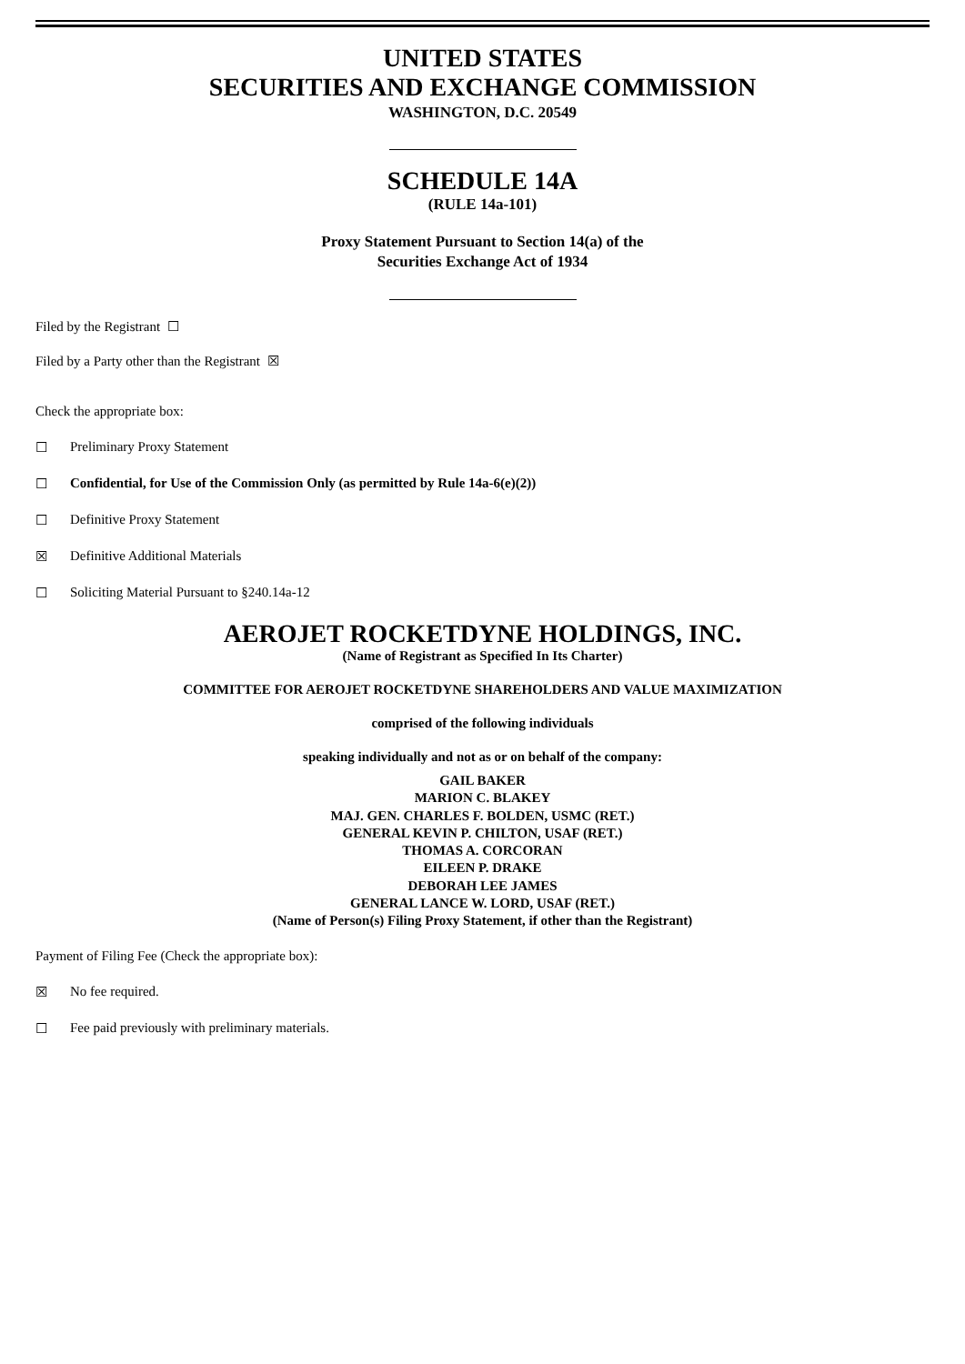UNITED STATES
SECURITIES AND EXCHANGE COMMISSION
WASHINGTON, D.C. 20549
SCHEDULE 14A
(RULE 14a-101)
Proxy Statement Pursuant to Section 14(a) of the
Securities Exchange Act of 1934
Filed by the Registrant ☐
Filed by a Party other than the Registrant ☒
Check the appropriate box:
☐ Preliminary Proxy Statement
☐ Confidential, for Use of the Commission Only (as permitted by Rule 14a-6(e)(2))
☐ Definitive Proxy Statement
☒ Definitive Additional Materials
☐ Soliciting Material Pursuant to §240.14a-12
AEROJET ROCKETDYNE HOLDINGS, INC.
(Name of Registrant as Specified In Its Charter)
COMMITTEE FOR AEROJET ROCKETDYNE SHAREHOLDERS AND VALUE MAXIMIZATION
comprised of the following individuals
speaking individually and not as or on behalf of the company:
GAIL BAKER
MARION C. BLAKEY
MAJ. GEN. CHARLES F. BOLDEN, USMC (RET.)
GENERAL KEVIN P. CHILTON, USAF (RET.)
THOMAS A. CORCORAN
EILEEN P. DRAKE
DEBORAH LEE JAMES
GENERAL LANCE W. LORD, USAF (RET.)
(Name of Person(s) Filing Proxy Statement, if other than the Registrant)
Payment of Filing Fee (Check the appropriate box):
☒ No fee required.
☐ Fee paid previously with preliminary materials.